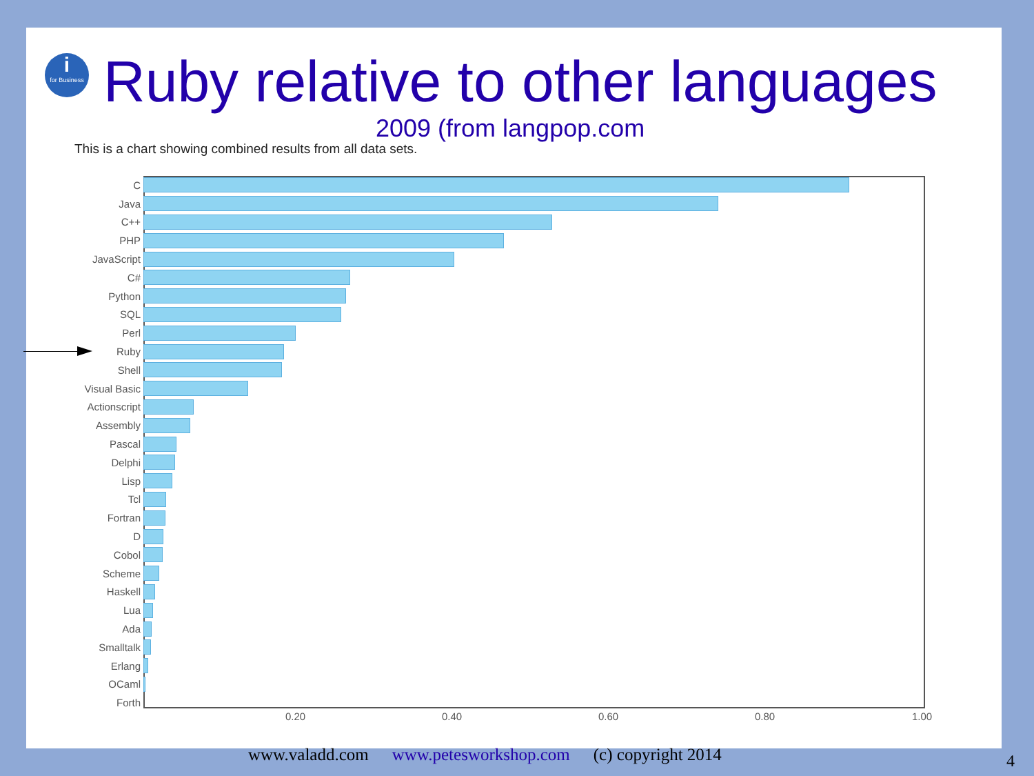i
for Business
Ruby relative to other languages
2009 (from langpop.com
This is a chart showing combined results from all data sets.
C
Java
C++
PHP
JavaScript
C#
Python
SQL
Perl
Ruby
Shell
Visual Basic
Actionscript
Assembly
Pascal
Delphi
Lisp
Tcl
Fortran
D
Cobol
Scheme
Haskell
Lua
Ada
Smalltalk
Erlang
OCaml
Forth
0.20 0.40 0.60 0.80 1.00
www.valadd.com www.petesworkshop.com (c) copyright 2014
4